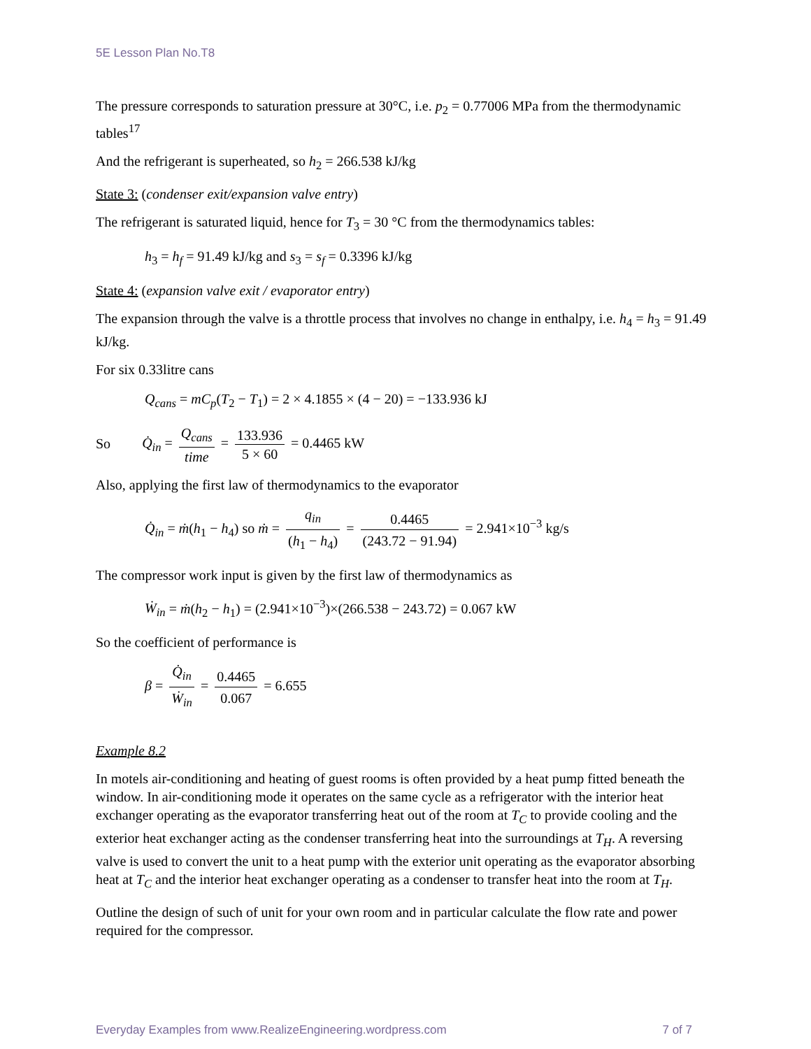5E Lesson Plan No.T8
The pressure corresponds to saturation pressure at 30°C, i.e. p<sub>2</sub> = 0.77006 MPa from the thermodynamic tables<sup>17</sup>
And the refrigerant is superheated, so h<sub>2</sub> = 266.538 kJ/kg
State 3: (condenser exit/expansion valve entry)
The refrigerant is saturated liquid, hence for T<sub>3</sub> = 30 °C from the thermodynamics tables:
h<sub>3</sub> = h<sub>f</sub> = 91.49 kJ/kg and s<sub>3</sub> = s<sub>f</sub> = 0.3396 kJ/kg
State 4: (expansion valve exit / evaporator entry)
The expansion through the valve is a throttle process that involves no change in enthalpy, i.e. h<sub>4</sub> = h<sub>3</sub> = 91.49 kJ/kg.
For six 0.33litre cans
Q<sub>cans</sub> = mC<sub>p</sub>(T<sub>2</sub> − T<sub>1</sub>) = 2 × 4.1855 × (4 − 20) = −133.936 kJ
So Q̇<sub>in</sub> = Q<sub>cans</sub> time = 133.936 5 × 60 = 0.4465 kW
Also, applying the first law of thermodynamics to the evaporator
Q̇<sub>in</sub> = ṁ(h<sub>1</sub> − h<sub>4</sub>) so ṁ = q<sub>in</sub> (h<sub>1</sub> − h<sub>4</sub>) = 0.4465 (243.72 − 91.94) = 2.941×10<sup>−3</sup> kg/s
The compressor work input is given by the first law of thermodynamics as
Ẇ<sub>in</sub> = ṁ(h<sub>2</sub> − h<sub>1</sub>) = (2.941×10<sup>−3</sup>)×(266.538 − 243.72) = 0.067 kW
So the coefficient of performance is
β = Q̇<sub>in</sub> Ẇ<sub>in</sub> = 0.4465 0.067 = 6.655
Example 8.2
In motels air-conditioning and heating of guest rooms is often provided by a heat pump fitted beneath the window. In air-conditioning mode it operates on the same cycle as a refrigerator with the interior heat exchanger operating as the evaporator transferring heat out of the room at T<sub>C</sub> to provide cooling and the exterior heat exchanger acting as the condenser transferring heat into the surroundings at T<sub>H</sub>. A reversing valve is used to convert the unit to a heat pump with the exterior unit operating as the evaporator absorbing heat at T<sub>C</sub> and the interior heat exchanger operating as a condenser to transfer heat into the room at T<sub>H</sub>.
Outline the design of such of unit for your own room and in particular calculate the flow rate and power required for the compressor.
Everyday Examples from www.RealizeEngineering.wordpress.com 7 of 7